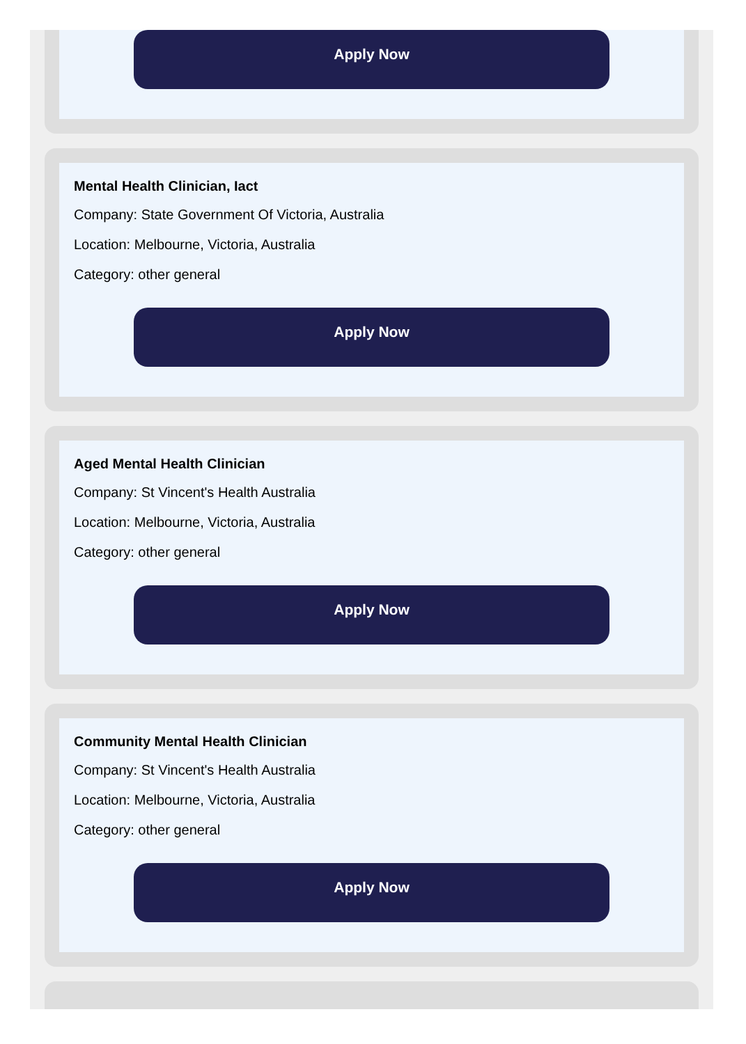Apply Now
Mental Health Clinician, Iact
Company: State Government Of Victoria, Australia
Location: Melbourne, Victoria, Australia
Category: other general
Apply Now
Aged Mental Health Clinician
Company: St Vincent's Health Australia
Location: Melbourne, Victoria, Australia
Category: other general
Apply Now
Community Mental Health Clinician
Company: St Vincent's Health Australia
Location: Melbourne, Victoria, Australia
Category: other general
Apply Now